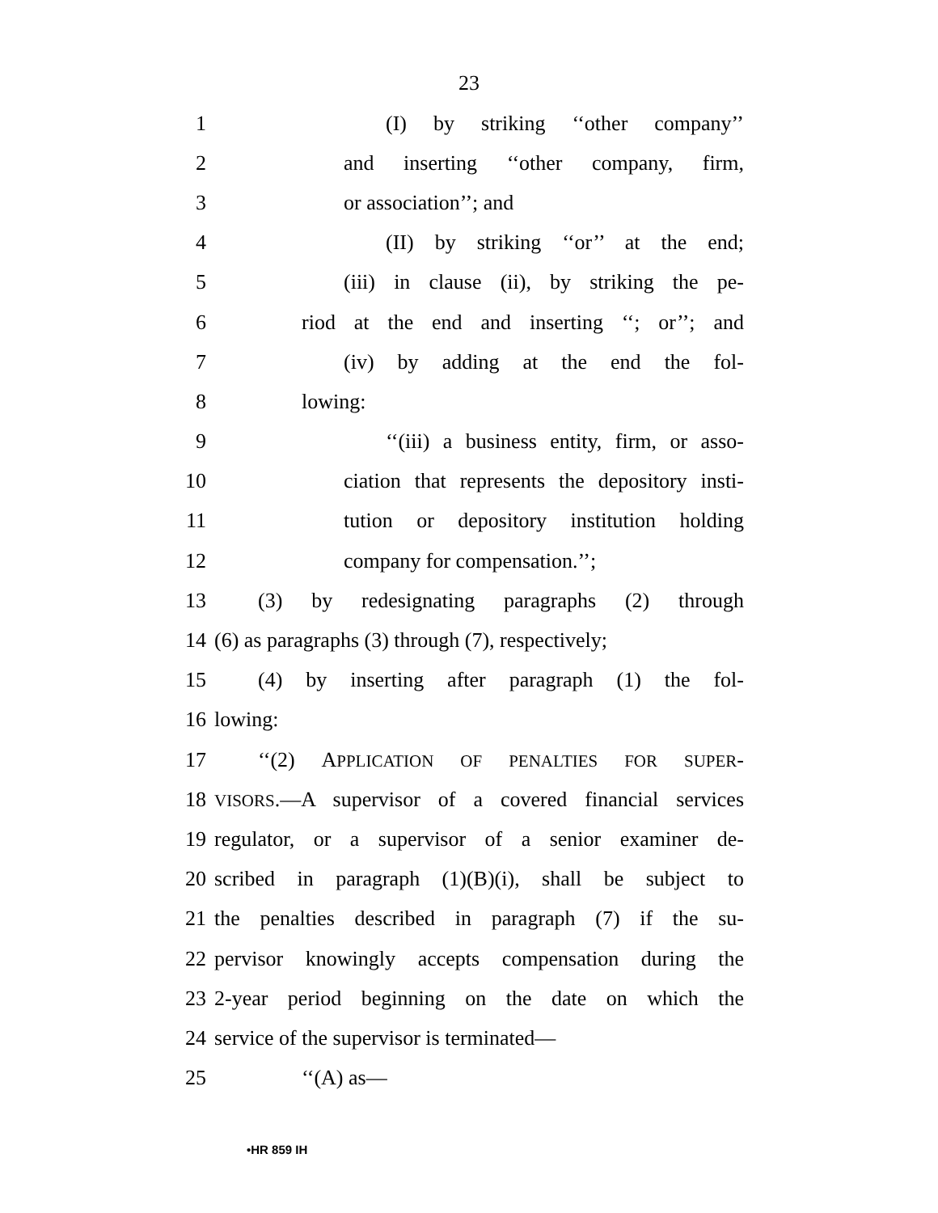23
1 (I) by striking ‘‘other company’’
2 and inserting ‘‘other company, firm,
3 or association’’; and
4 (II) by striking ‘‘or’’ at the end;
5 (iii) in clause (ii), by striking the pe-
6 riod at the end and inserting ‘‘; or’’; and
7 (iv) by adding at the end the fol-
8 lowing:
9 ‘‘(iii) a business entity, firm, or asso-
10 ciation that represents the depository insti-
11 tution or depository institution holding
12 company for compensation.’’;
13 (3) by redesignating paragraphs (2) through
14 (6) as paragraphs (3) through (7), respectively;
15 (4) by inserting after paragraph (1) the fol-
16 lowing:
17 ‘‘(2) APPLICATION OF PENALTIES FOR SUPER-
18 VISORS.—A supervisor of a covered financial services
19 regulator, or a supervisor of a senior examiner de-
20 scribed in paragraph (1)(B)(i), shall be subject to
21 the penalties described in paragraph (7) if the su-
22 pervisor knowingly accepts compensation during the
23 2-year period beginning on the date on which the
24 service of the supervisor is terminated—
25 ‘‘(A) as—
•HR 859 IH